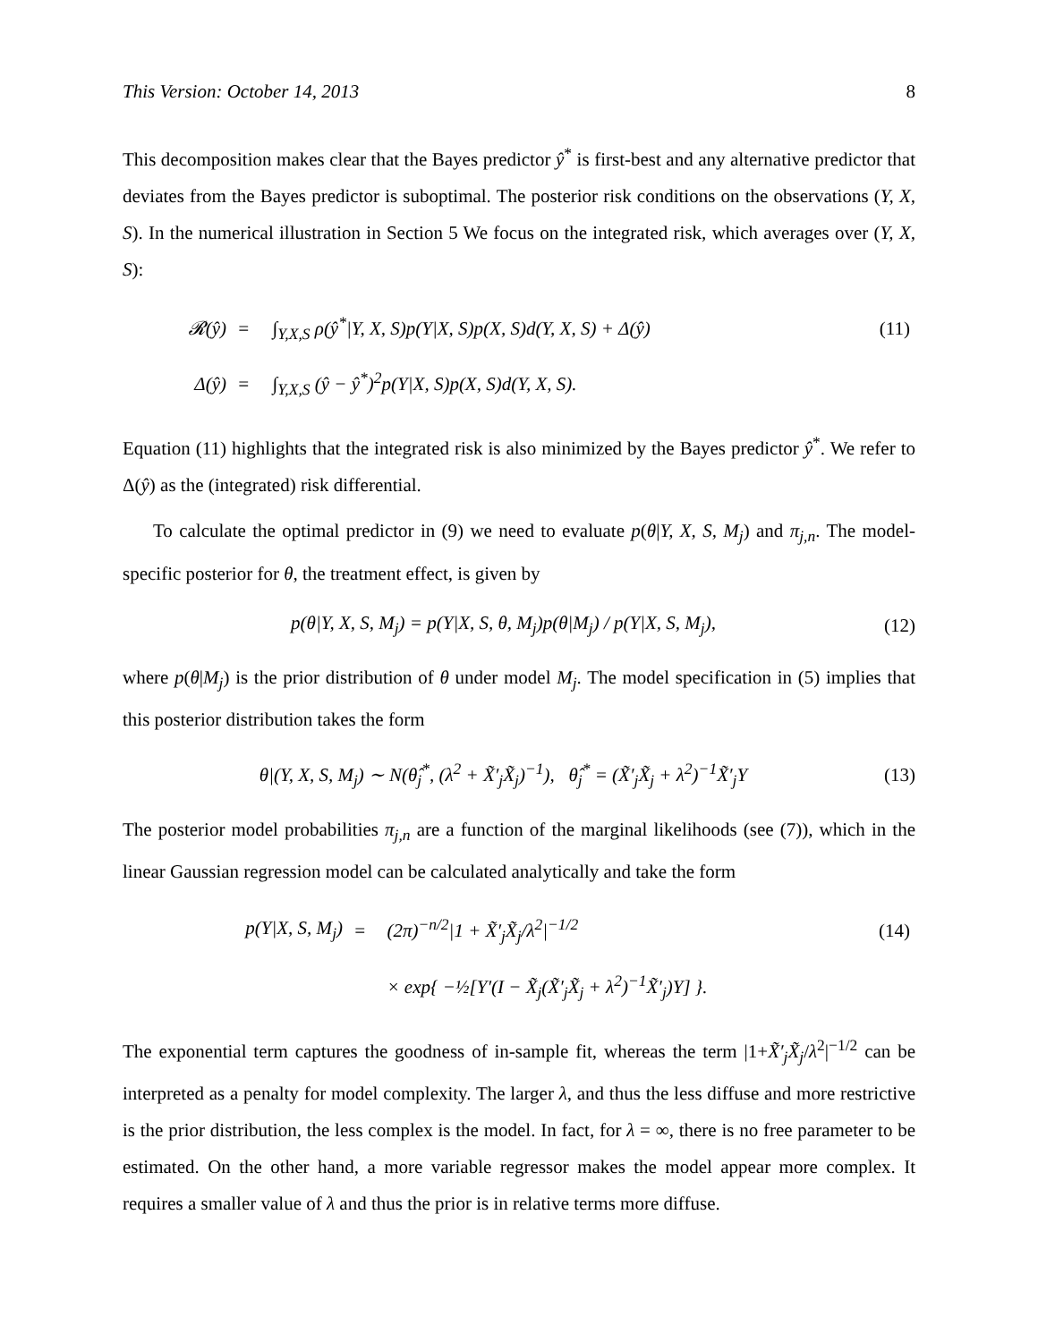This Version: October 14, 2013 8
This decomposition makes clear that the Bayes predictor ŷ<sup>*</sup> is first-best and any alternative predictor that deviates from the Bayes predictor is suboptimal. The posterior risk conditions on the observations (Y, X, S). In the numerical illustration in Section 5 We focus on the integrated risk, which averages over (Y, X, S):
| 𝓡(ŷ) | = | ∫<sub>Y,X,S</sub> ρ(ŷ<sup>*</sup>/Y, X, S)p(Y/X, S)p(X, S)d(Y, X, S) + Δ(ŷ) | (11) |
| Δ(ŷ) | = | ∫<sub>Y,X,S</sub> (ŷ − ŷ<sup>*</sup>)<sup>2</sup>p(Y/X, S)p(X, S)d(Y, X, S). | |
Equation (11) highlights that the integrated risk is also minimized by the Bayes predictor ŷ<sup>*</sup>. We refer to Δ(ŷ) as the (integrated) risk differential.
To calculate the optimal predictor in (9) we need to evaluate p(θ|Y, X, S, M<sub>j</sub>) and π<sub>j,n</sub>. The model-specific posterior for θ, the treatment effect, is given by
p(θ|Y, X, S, M<sub>j</sub>) = p(Y|X, S, θ, M<sub>j</sub>)p(θ|M<sub>j</sub>) / p(Y|X, S, M<sub>j</sub>), (12)
where p(θ|M<sub>j</sub>) is the prior distribution of θ under model M<sub>j</sub>. The model specification in (5) implies that this posterior distribution takes the form
θ|(Y, X, S, M<sub>j</sub>) ∼ N(θ̂<sub>j</sub><sup>*</sup>, (λ<sup>2</sup> + X̃′<sub>j</sub>X̃<sub>j</sub>)<sup>−1</sup>), θ̂<sub>j</sub><sup>*</sup> = (X̃′<sub>j</sub>X̃<sub>j</sub> + λ<sup>2</sup>)<sup>−1</sup>X̃′<sub>j</sub>Y (13)
The posterior model probabilities π<sub>j,n</sub> are a function of the marginal likelihoods (see (7)), which in the linear Gaussian regression model can be calculated analytically and take the form
| p(Y/X, S, M<sub>j</sub>) | = | (2π)<sup>−n/2</sup>/1 + X̃′<sub>j</sub>X̃<sub>j</sub>/λ<sup>2</sup>/<sup>−1/2</sup> | (14) |
| | | × exp{ −½[Y′(I − X̃<sub>j</sub>(X̃′<sub>j</sub>X̃<sub>j</sub> + λ<sup>2</sup>)<sup>−1</sup>X̃′<sub>j</sub>)Y] }. | |
The exponential term captures the goodness of in-sample fit, whereas the term |1+X̃′<sub>j</sub>X̃<sub>j</sub>/λ<sup>2</sup>|<sup>−1/2</sup> can be interpreted as a penalty for model complexity. The larger λ, and thus the less diffuse and more restrictive is the prior distribution, the less complex is the model. In fact, for λ = ∞, there is no free parameter to be estimated. On the other hand, a more variable regressor makes the model appear more complex. It requires a smaller value of λ and thus the prior is in relative terms more diffuse.